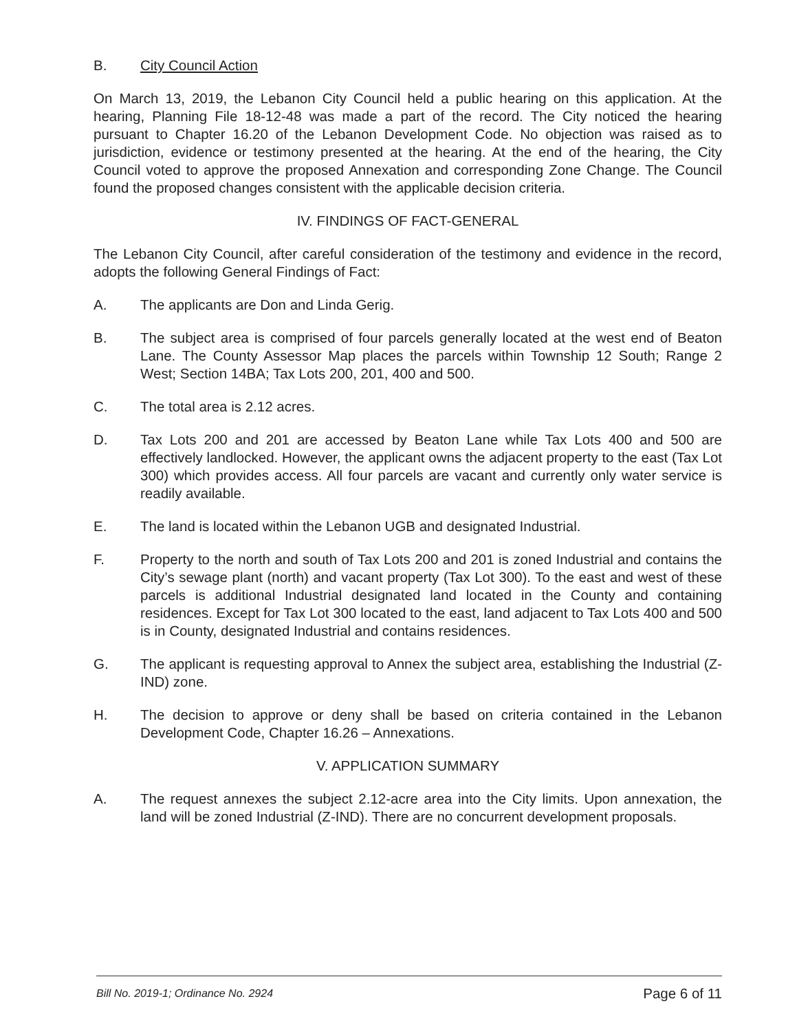B. City Council Action
On March 13, 2019, the Lebanon City Council held a public hearing on this application. At the hearing, Planning File 18-12-48 was made a part of the record. The City noticed the hearing pursuant to Chapter 16.20 of the Lebanon Development Code. No objection was raised as to jurisdiction, evidence or testimony presented at the hearing. At the end of the hearing, the City Council voted to approve the proposed Annexation and corresponding Zone Change. The Council found the proposed changes consistent with the applicable decision criteria.
IV. FINDINGS OF FACT-GENERAL
The Lebanon City Council, after careful consideration of the testimony and evidence in the record, adopts the following General Findings of Fact:
A. The applicants are Don and Linda Gerig.
B. The subject area is comprised of four parcels generally located at the west end of Beaton Lane. The County Assessor Map places the parcels within Township 12 South; Range 2 West; Section 14BA; Tax Lots 200, 201, 400 and 500.
C. The total area is 2.12 acres.
D. Tax Lots 200 and 201 are accessed by Beaton Lane while Tax Lots 400 and 500 are effectively landlocked. However, the applicant owns the adjacent property to the east (Tax Lot 300) which provides access. All four parcels are vacant and currently only water service is readily available.
E. The land is located within the Lebanon UGB and designated Industrial.
F. Property to the north and south of Tax Lots 200 and 201 is zoned Industrial and contains the City’s sewage plant (north) and vacant property (Tax Lot 300). To the east and west of these parcels is additional Industrial designated land located in the County and containing residences. Except for Tax Lot 300 located to the east, land adjacent to Tax Lots 400 and 500 is in County, designated Industrial and contains residences.
G. The applicant is requesting approval to Annex the subject area, establishing the Industrial (Z-IND) zone.
H. The decision to approve or deny shall be based on criteria contained in the Lebanon Development Code, Chapter 16.26 – Annexations.
V. APPLICATION SUMMARY
A. The request annexes the subject 2.12-acre area into the City limits. Upon annexation, the land will be zoned Industrial (Z-IND). There are no concurrent development proposals.
Bill No. 2019-1; Ordinance No. 2924 Page 6 of 11